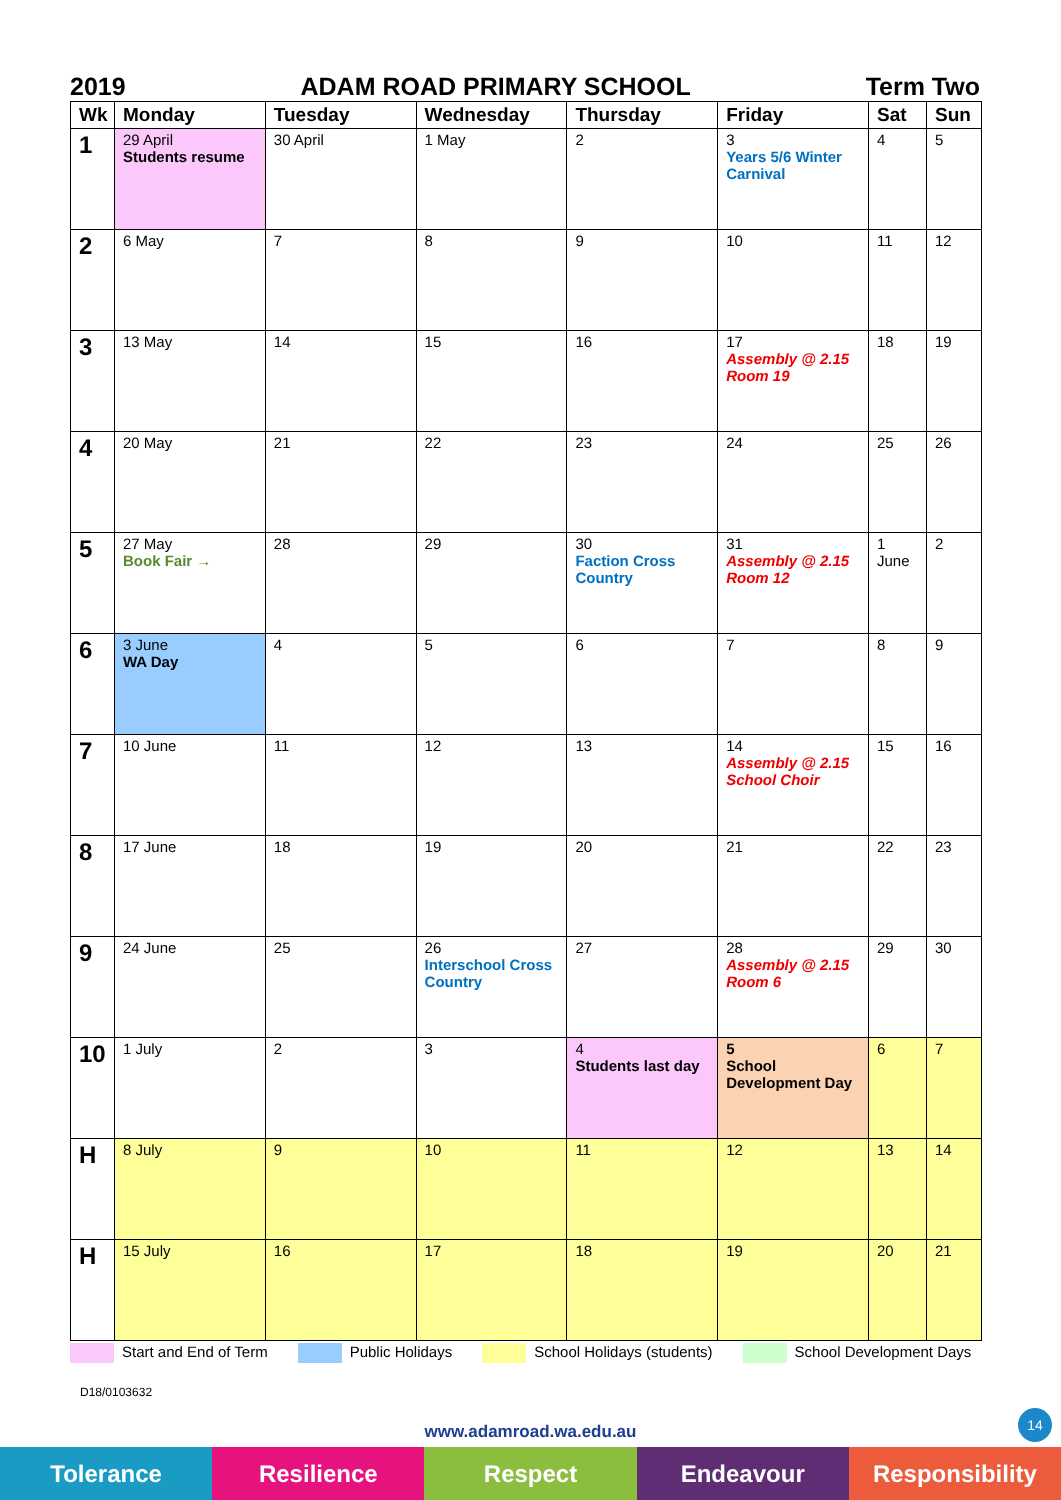2019 ADAM ROAD PRIMARY SCHOOL Term Two
| Wk | Monday | Tuesday | Wednesday | Thursday | Friday | Sat | Sun |
| --- | --- | --- | --- | --- | --- | --- | --- |
| 1 | 29 April Students resume | 30 April | 1 May | 2 | 3 Years 5/6 Winter Carnival | 4 | 5 |
| 2 | 6 May | 7 | 8 | 9 | 10 | 11 | 12 |
| 3 | 13 May | 14 | 15 | 16 | 17 Assembly @ 2.15 Room 19 | 18 | 19 |
| 4 | 20 May | 21 | 22 | 23 | 24 | 25 | 26 |
| 5 | 27 May Book Fair → | 28 | 29 | 30 Faction Cross Country | 31 Assembly @ 2.15 Room 12 | 1 June | 2 |
| 6 | 3 June WA Day | 4 | 5 | 6 | 7 | 8 | 9 |
| 7 | 10 June | 11 | 12 | 13 | 14 Assembly @ 2.15 School Choir | 15 | 16 |
| 8 | 17 June | 18 | 19 | 20 | 21 | 22 | 23 |
| 9 | 24 June | 25 | 26 Interschool Cross Country | 27 | 28 Assembly @ 2.15 Room 6 | 29 | 30 |
| 10 | 1 July | 2 | 3 | 4 Students last day | 5 School Development Day | 6 | 7 |
| H | 8 July | 9 | 10 | 11 | 12 | 13 | 14 |
| H | 15 July | 16 | 17 | 18 | 19 | 20 | 21 |
Start and End of Term Public Holidays School Holidays (students) School Development Days
D18/0103632
14
www.adamroad.wa.edu.au
Tolerance Resilience Respect Endeavour Responsibility